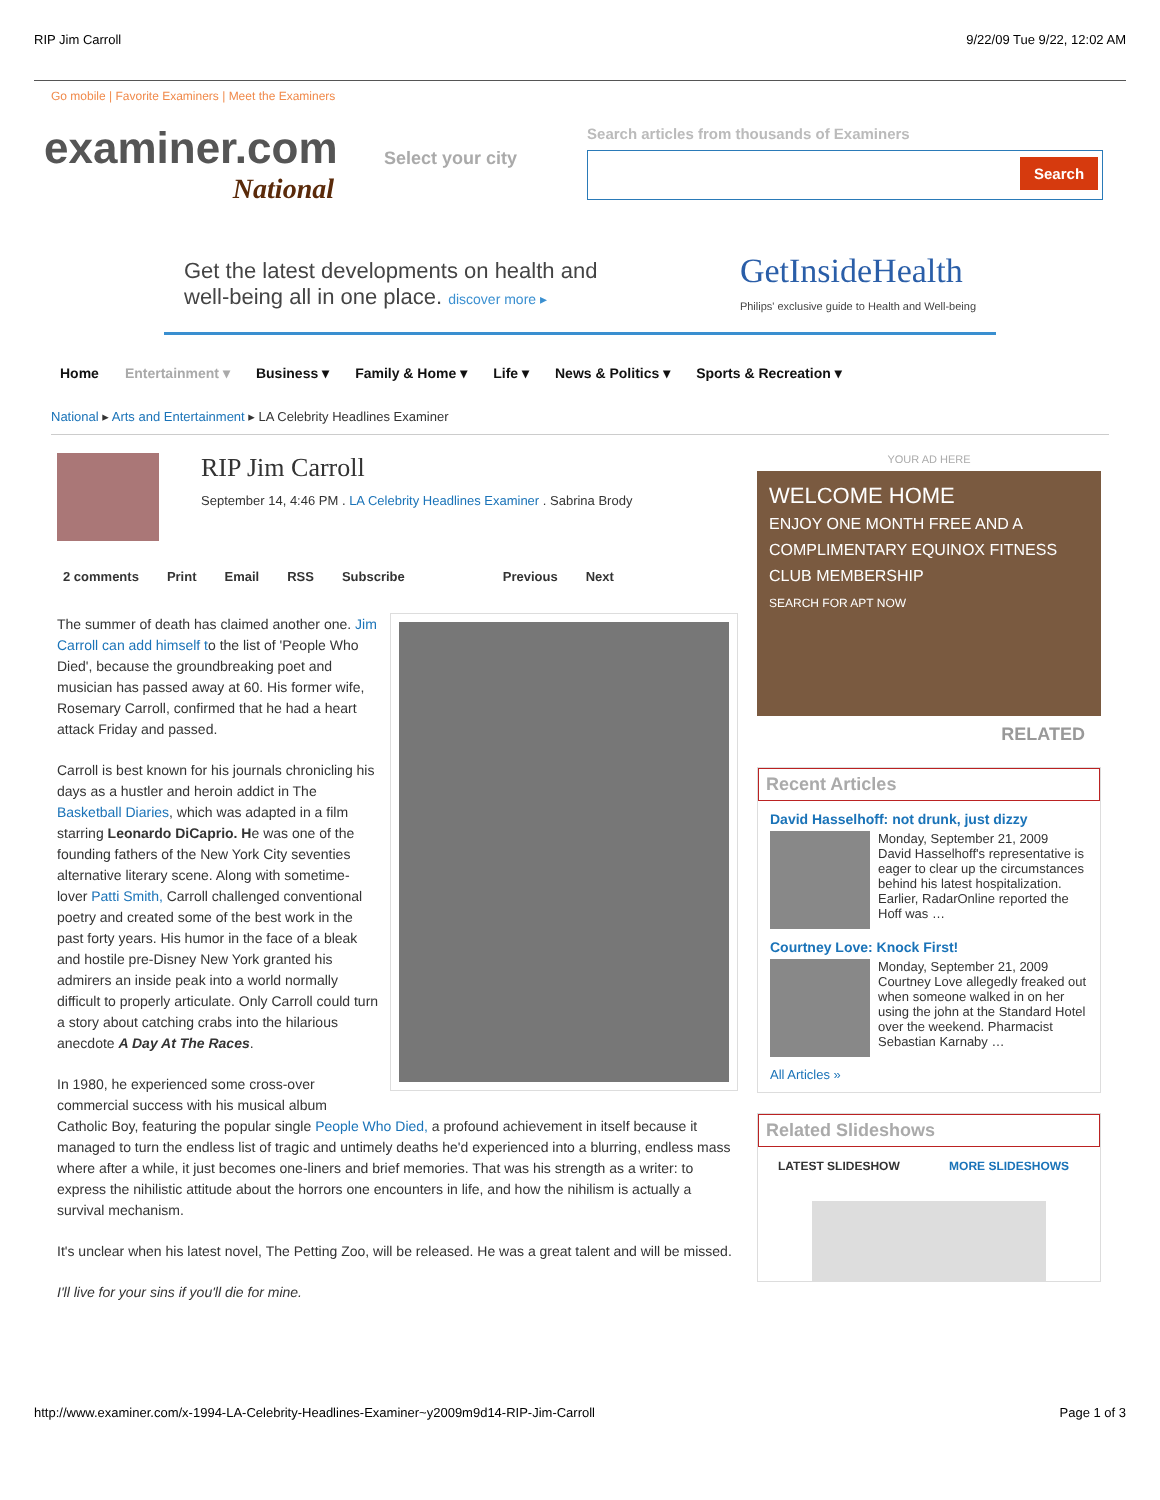RIP Jim Carroll 9/22/09 Tue 9/22, 12:02 AM
Go mobile | Favorite Examiners | Meet the Examiners
examiner.com
National
Select your city
Search articles from thousands of Examiners
Search
Get the latest developments on health and
well-being all in one place. discover more ▸
GetInsideHealth
Philips' exclusive guide to Health and Well-being
Home Entertainment ▾ Business ▾ Family & Home ▾ Life ▾ News & Politics ▾ Sports & Recreation ▾
National ▸ Arts and Entertainment ▸ LA Celebrity Headlines Examiner
RIP Jim Carroll
September 14, 4:46 PM . LA Celebrity Headlines Examiner . Sabrina Brody
2 comments Print Email RSS Subscribe Previous Next
The summer of death has claimed another one. Jim Carroll can add himself to the list of 'People Who Died', because the groundbreaking poet and musician has passed away at 60. His former wife, Rosemary Carroll, confirmed that he had a heart attack Friday and passed.
Carroll is best known for his journals chronicling his days as a hustler and heroin addict in The Basketball Diaries, which was adapted in a film starring Leonardo DiCaprio. He was one of the founding fathers of the New York City seventies alternative literary scene. Along with sometime-lover Patti Smith, Carroll challenged conventional poetry and created some of the best work in the past forty years. His humor in the face of a bleak and hostile pre-Disney New York granted his admirers an inside peak into a world normally difficult to properly articulate. Only Carroll could turn a story about catching crabs into the hilarious anecdote A Day At The Races.
In 1980, he experienced some cross-over commercial success with his musical album Catholic Boy, featuring the popular single People Who Died, a profound achievement in itself because it managed to turn the endless list of tragic and untimely deaths he'd experienced into a blurring, endless mass where after a while, it just becomes one-liners and brief memories. That was his strength as a writer: to express the nihilistic attitude about the horrors one encounters in life, and how the nihilism is actually a survival mechanism.
It's unclear when his latest novel, The Petting Zoo, will be released. He was a great talent and will be missed.
I'll live for your sins if you'll die for mine.
YOUR AD HERE
WELCOME HOME
ENJOY ONE MONTH FREE AND A COMPLIMENTARY EQUINOX FITNESS CLUB MEMBERSHIP
SEARCH FOR APT NOW
RELATED
Recent Articles
David Hasselhoff: not drunk, just dizzy
Monday, September 21, 2009
David Hasselhoff's representative is eager to clear up the circumstances behind his latest hospitalization. Earlier, RadarOnline reported the Hoff was …
Courtney Love: Knock First!
Monday, September 21, 2009
Courtney Love allegedly freaked out when someone walked in on her using the john at the Standard Hotel over the weekend. Pharmacist Sebastian Karnaby …
All Articles »
Related Slideshows
LATEST SLIDESHOW MORE SLIDESHOWS
http://www.examiner.com/x-1994-LA-Celebrity-Headlines-Examiner~y2009m9d14-RIP-Jim-Carroll Page 1 of 3